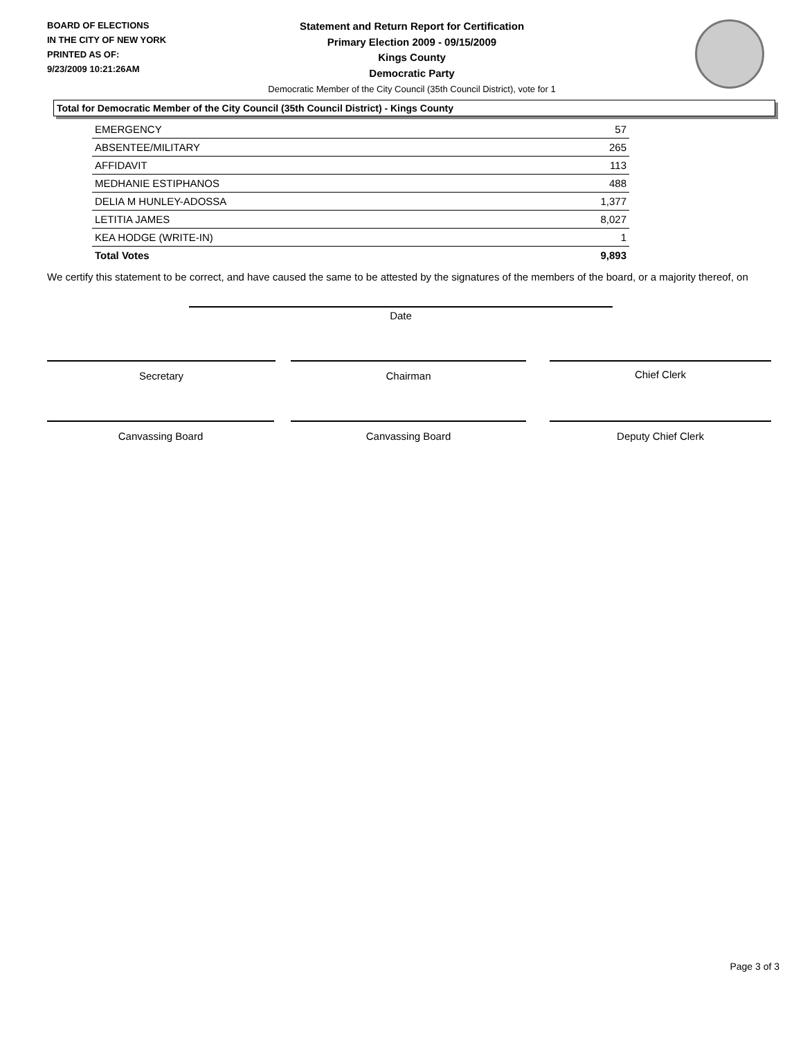BOARD OF ELECTIONS
IN THE CITY OF NEW YORK
PRINTED AS OF:
9/23/2009 10:21:26AM
Statement and Return Report for Certification
Primary Election 2009 - 09/15/2009
Kings County
Democratic Party
Democratic Member of the City Council (35th Council District), vote for 1
Total for Democratic Member of the City Council (35th Council District) - Kings County
| EMERGENCY | 57 |
| ABSENTEE/MILITARY | 265 |
| AFFIDAVIT | 113 |
| MEDHANIE ESTIPHANOS | 488 |
| DELIA M HUNLEY-ADOSSA | 1,377 |
| LETITIA JAMES | 8,027 |
| KEA HODGE (WRITE-IN) | 1 |
| Total Votes | 9,893 |
We certify this statement to be correct, and have caused the same to be attested by the signatures of the members of the board, or a majority thereof, on
Date
Secretary Chairman Chief Clerk
Canvassing Board Canvassing Board Deputy Chief Clerk
Page 3 of 3